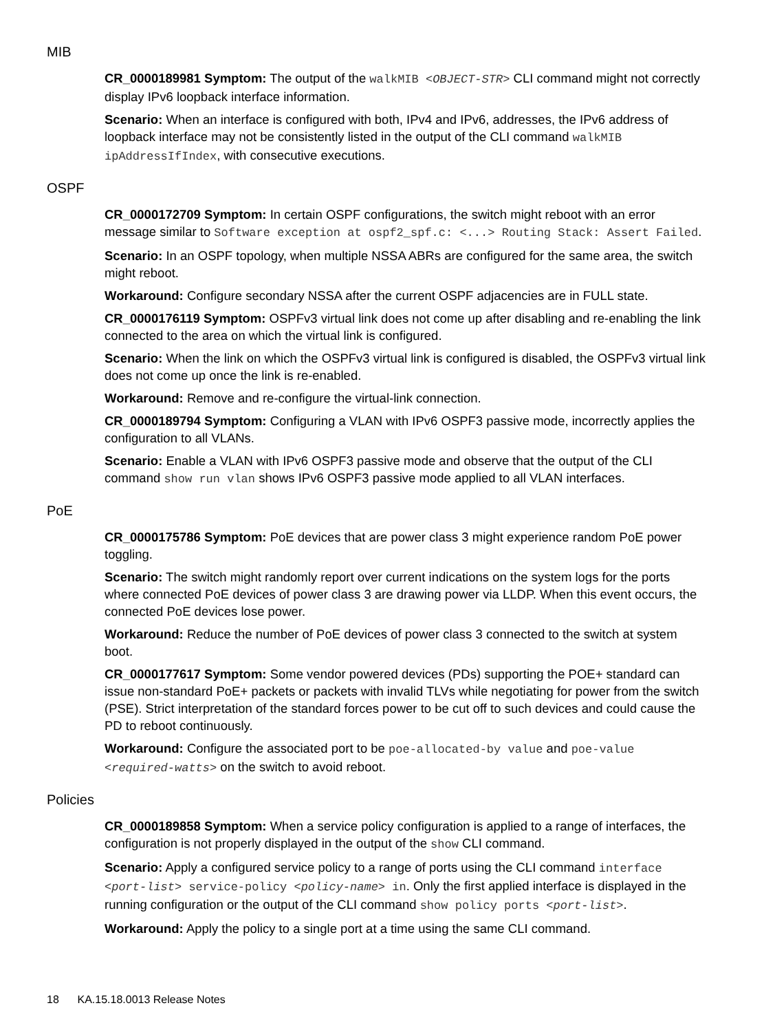MIB
CR_0000189981 Symptom: The output of the walkMIB <OBJECT-STR> CLI command might not correctly display IPv6 loopback interface information.
Scenario: When an interface is configured with both, IPv4 and IPv6, addresses, the IPv6 address of loopback interface may not be consistently listed in the output of the CLI command walkMIB ipAddressIfIndex, with consecutive executions.
OSPF
CR_0000172709 Symptom: In certain OSPF configurations, the switch might reboot with an error message similar to Software exception at ospf2_spf.c: <...> Routing Stack: Assert Failed.
Scenario: In an OSPF topology, when multiple NSSA ABRs are configured for the same area, the switch might reboot.
Workaround: Configure secondary NSSA after the current OSPF adjacencies are in FULL state.
CR_0000176119 Symptom: OSPFv3 virtual link does not come up after disabling and re-enabling the link connected to the area on which the virtual link is configured.
Scenario: When the link on which the OSPFv3 virtual link is configured is disabled, the OSPFv3 virtual link does not come up once the link is re-enabled.
Workaround: Remove and re-configure the virtual-link connection.
CR_0000189794 Symptom: Configuring a VLAN with IPv6 OSPF3 passive mode, incorrectly applies the configuration to all VLANs.
Scenario: Enable a VLAN with IPv6 OSPF3 passive mode and observe that the output of the CLI command show run vlan shows IPv6 OSPF3 passive mode applied to all VLAN interfaces.
PoE
CR_0000175786 Symptom: PoE devices that are power class 3 might experience random PoE power toggling.
Scenario: The switch might randomly report over current indications on the system logs for the ports where connected PoE devices of power class 3 are drawing power via LLDP. When this event occurs, the connected PoE devices lose power.
Workaround: Reduce the number of PoE devices of power class 3 connected to the switch at system boot.
CR_0000177617 Symptom: Some vendor powered devices (PDs) supporting the POE+ standard can issue non-standard PoE+ packets or packets with invalid TLVs while negotiating for power from the switch (PSE). Strict interpretation of the standard forces power to be cut off to such devices and could cause the PD to reboot continuously.
Workaround: Configure the associated port to be poe-allocated-by value and poe-value <required-watts> on the switch to avoid reboot.
Policies
CR_0000189858 Symptom: When a service policy configuration is applied to a range of interfaces, the configuration is not properly displayed in the output of the show CLI command.
Scenario: Apply a configured service policy to a range of ports using the CLI command interface <port-list> service-policy <policy-name> in. Only the first applied interface is displayed in the running configuration or the output of the CLI command show policy ports <port-list>.
Workaround: Apply the policy to a single port at a time using the same CLI command.
18 KA.15.18.0013 Release Notes